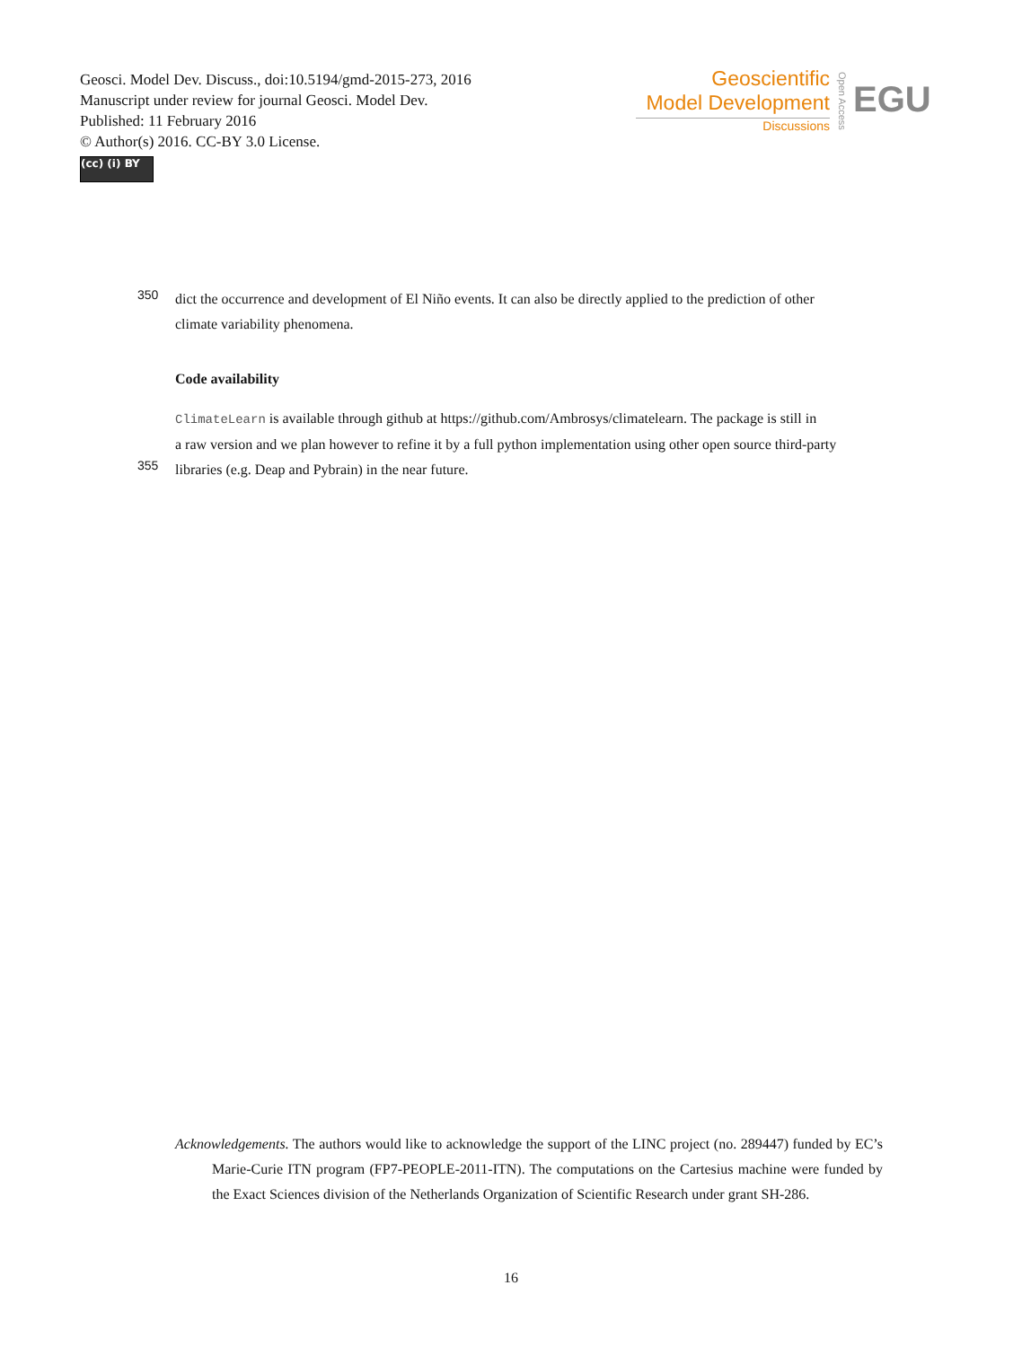Geosci. Model Dev. Discuss., doi:10.5194/gmd-2015-273, 2016
Manuscript under review for journal Geosci. Model Dev.
Published: 11 February 2016
© Author(s) 2016. CC-BY 3.0 License.
(cc) (i) BY
Geoscientific
Model Development
Discussions
Open Access
EGU
350 dict the occurrence and development of El Niño events. It can also be directly applied to the prediction of other
climate variability phenomena.
Code availability
ClimateLearn is available through github at https://github.com/Ambrosys/climatelearn. The package is still in
a raw version and we plan however to refine it by a full python implementation using other open source third-party
355 libraries (e.g. Deap and Pybrain) in the near future.
Acknowledgements. The authors would like to acknowledge the support of the LINC project (no. 289447) funded by EC’s Marie-Curie ITN program (FP7-PEOPLE-2011-ITN). The computations on the Cartesius machine were funded by the Exact Sciences division of the Netherlands Organization of Scientific Research under grant SH-286.
16